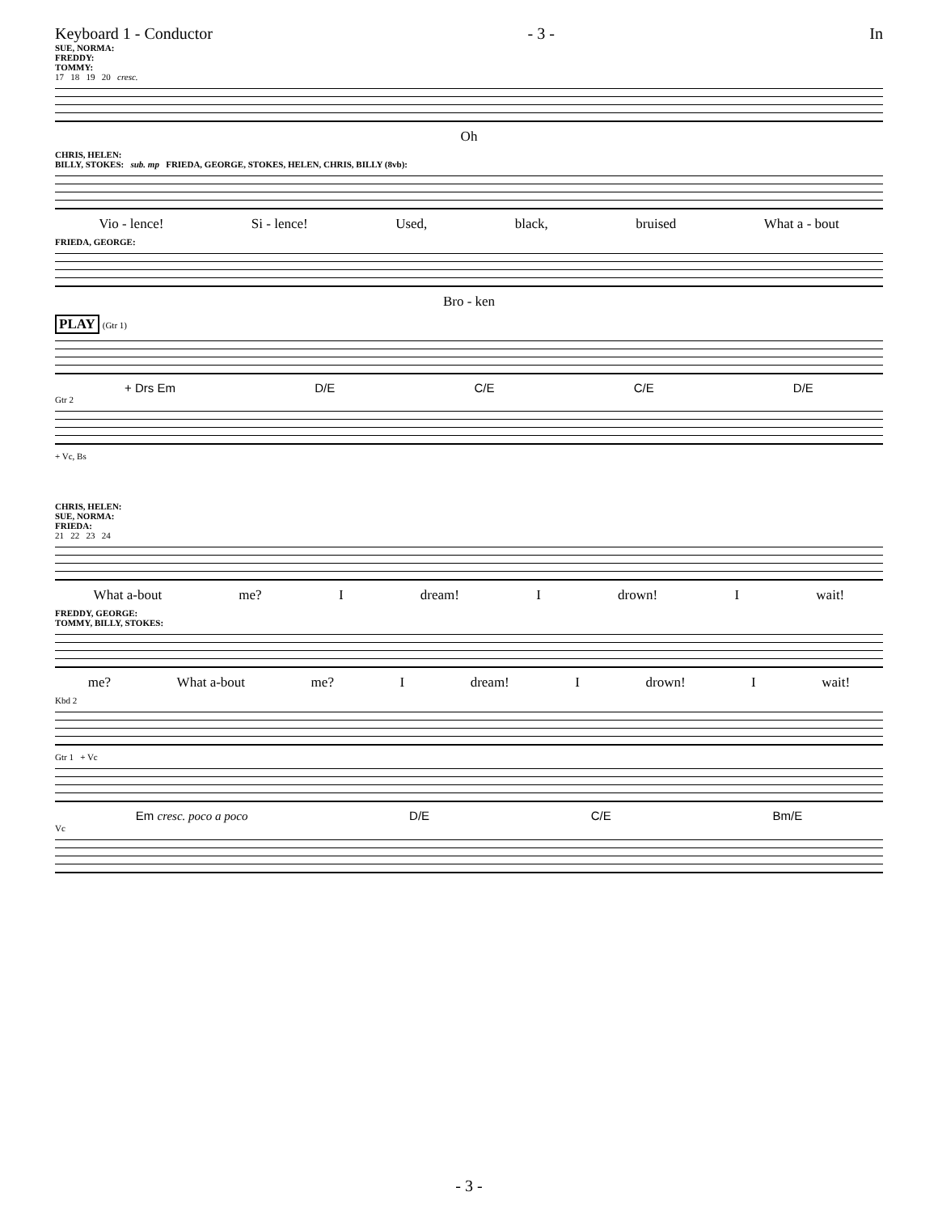Keyboard 1 - Conductor - 3 - In
SUE, NORMA:
FREDDY:
TOMMY:
17 18 19 20 cresc.
Oh
CHRIS, HELEN:
BILLY, STOKES: sub. mp FRIEDA, GEORGE, STOKES, HELEN, CHRIS, BILLY (8vb):
Vio - lence! Si - lence! Used, black, bruised What a - bout
FRIEDA, GEORGE:
Bro - ken
PLAY (Gtr 1)
+ Drs Em D/E C/E C/E D/E
Gtr 2
+ Vc, Bs
CHRIS, HELEN:
SUE, NORMA:
FRIEDA:
21 22 23 24
What a-bout me? I dream! I drown! I wait!
FREDDY, GEORGE:
TOMMY, BILLY, STOKES:
me? What a-bout me? I dream! I drown! I wait!
Kbd 2
Gtr 1 + Vc
Em cresc. poco a poco D/E C/E Bm/E
Vc
- 3 -